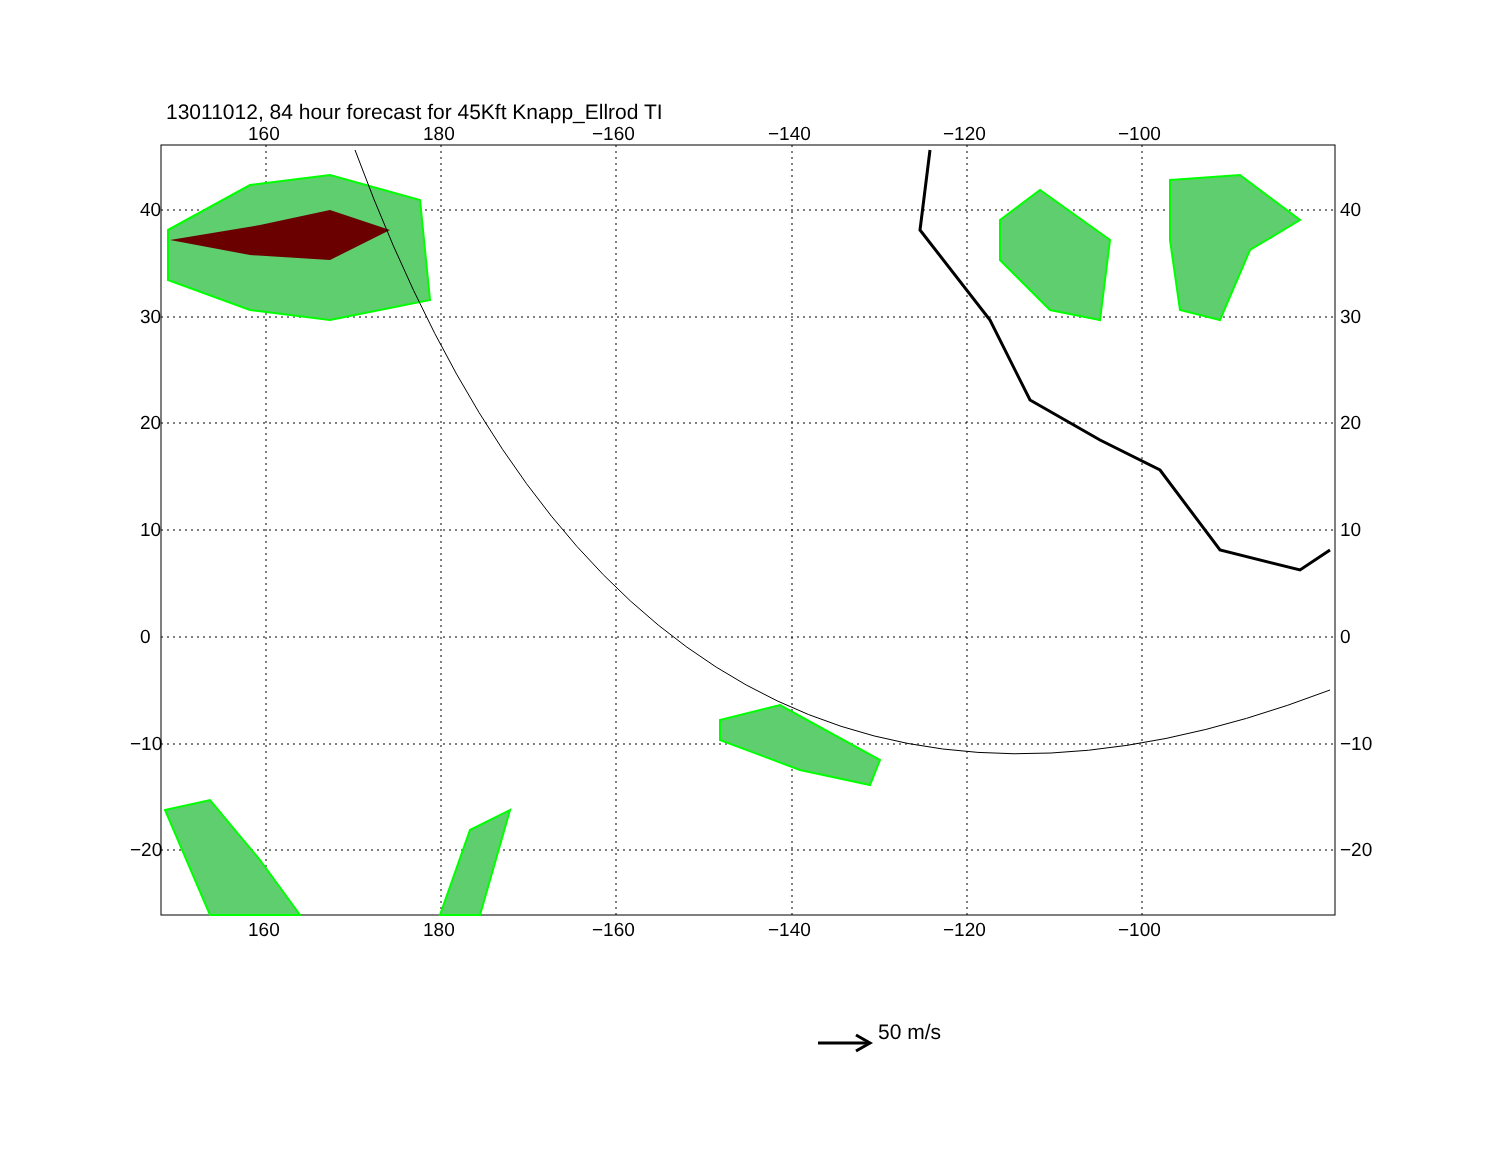13011012, 84 hour forecast for 45Kft Knapp_Ellrod TI
160
180
−160
−140
−120
−100
160
180
−160
−140
−120
−100
40
30
20
10
0
−10
−20
40
30
20
10
0
−10
−20
50 m/s